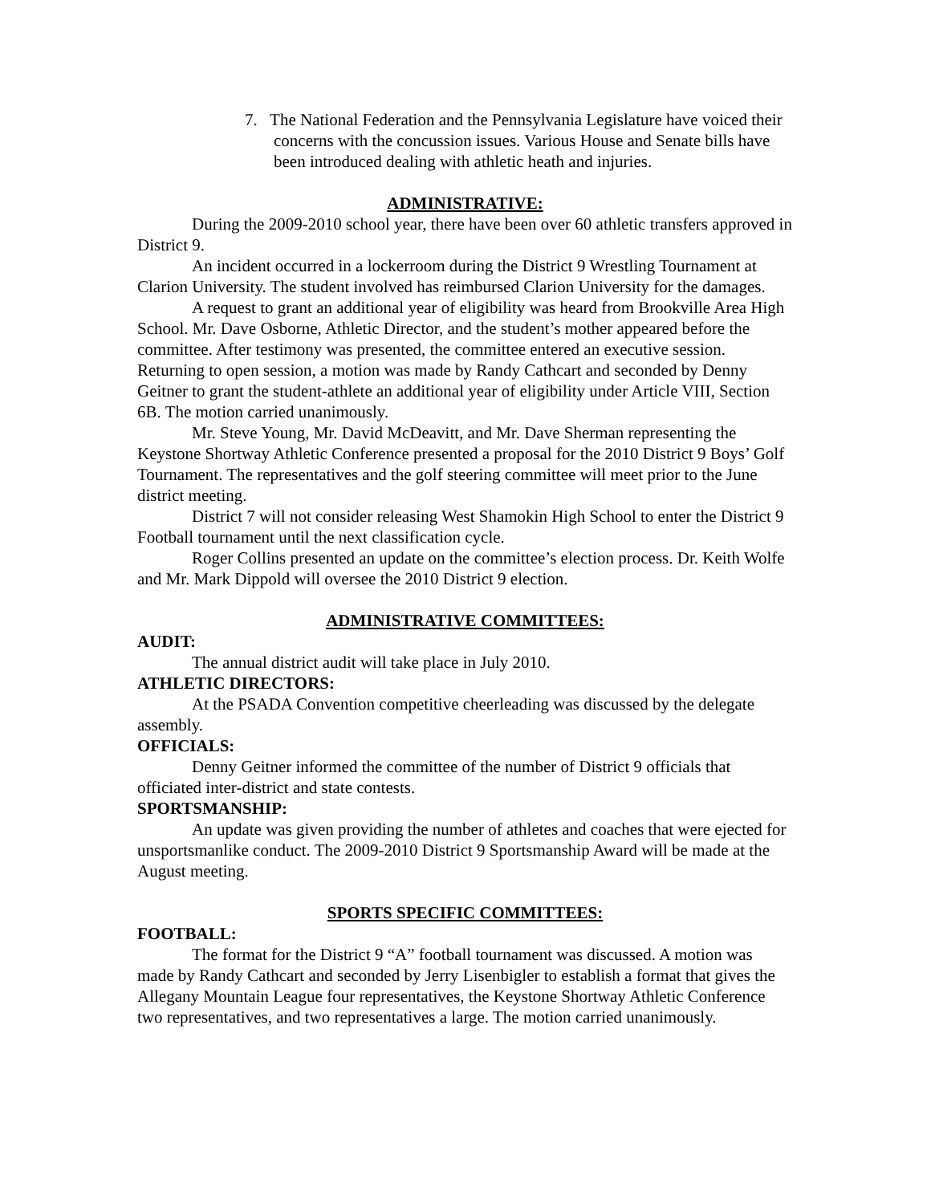7. The National Federation and the Pennsylvania Legislature have voiced their concerns with the concussion issues. Various House and Senate bills have been introduced dealing with athletic heath and injuries.
ADMINISTRATIVE:
During the 2009-2010 school year, there have been over 60 athletic transfers approved in District 9.
An incident occurred in a lockerroom during the District 9 Wrestling Tournament at Clarion University. The student involved has reimbursed Clarion University for the damages.
A request to grant an additional year of eligibility was heard from Brookville Area High School. Mr. Dave Osborne, Athletic Director, and the student’s mother appeared before the committee. After testimony was presented, the committee entered an executive session. Returning to open session, a motion was made by Randy Cathcart and seconded by Denny Geitner to grant the student-athlete an additional year of eligibility under Article VIII, Section 6B. The motion carried unanimously.
Mr. Steve Young, Mr. David McDeavitt, and Mr. Dave Sherman representing the Keystone Shortway Athletic Conference presented a proposal for the 2010 District 9 Boys’ Golf Tournament. The representatives and the golf steering committee will meet prior to the June district meeting.
District 7 will not consider releasing West Shamokin High School to enter the District 9 Football tournament until the next classification cycle.
Roger Collins presented an update on the committee’s election process. Dr. Keith Wolfe and Mr. Mark Dippold will oversee the 2010 District 9 election.
ADMINISTRATIVE COMMITTEES:
AUDIT:
The annual district audit will take place in July 2010.
ATHLETIC DIRECTORS:
At the PSADA Convention competitive cheerleading was discussed by the delegate assembly.
OFFICIALS:
Denny Geitner informed the committee of the number of District 9 officials that officiated inter-district and state contests.
SPORTSMANSHIP:
An update was given providing the number of athletes and coaches that were ejected for unsportsmanlike conduct. The 2009-2010 District 9 Sportsmanship Award will be made at the August meeting.
SPORTS SPECIFIC COMMITTEES:
FOOTBALL:
The format for the District 9 “A” football tournament was discussed. A motion was made by Randy Cathcart and seconded by Jerry Lisenbigler to establish a format that gives the Allegany Mountain League four representatives, the Keystone Shortway Athletic Conference two representatives, and two representatives a large. The motion carried unanimously.